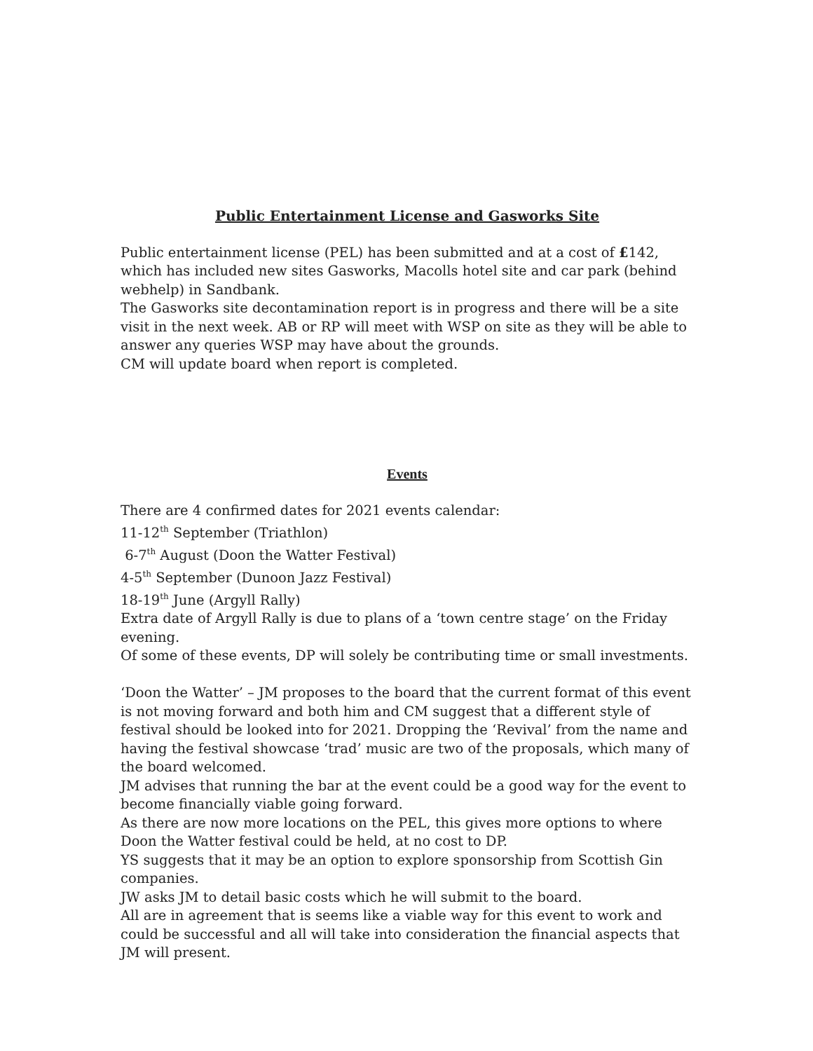Public Entertainment License and Gasworks Site
Public entertainment license (PEL) has been submitted and at a cost of £142, which has included new sites Gasworks, Macolls hotel site and car park (behind webhelp) in Sandbank.
The Gasworks site decontamination report is in progress and there will be a site visit in the next week. AB or RP will meet with WSP on site as they will be able to answer any queries WSP may have about the grounds.
CM will update board when report is completed.
Events
There are 4 confirmed dates for 2021 events calendar:
11-12<sup>th</sup> September (Triathlon)
6-7<sup>th</sup> August (Doon the Watter Festival)
4-5<sup>th</sup> September (Dunoon Jazz Festival)
18-19<sup>th</sup> June (Argyll Rally)
Extra date of Argyll Rally is due to plans of a ‘town centre stage’ on the Friday evening.
Of some of these events, DP will solely be contributing time or small investments.
‘Doon the Watter’ – JM proposes to the board that the current format of this event is not moving forward and both him and CM suggest that a different style of festival should be looked into for 2021. Dropping the ‘Revival’ from the name and having the festival showcase ‘trad’ music are two of the proposals, which many of the board welcomed.
JM advises that running the bar at the event could be a good way for the event to become financially viable going forward.
As there are now more locations on the PEL, this gives more options to where Doon the Watter festival could be held, at no cost to DP.
YS suggests that it may be an option to explore sponsorship from Scottish Gin companies.
JW asks JM to detail basic costs which he will submit to the board.
All are in agreement that is seems like a viable way for this event to work and could be successful and all will take into consideration the financial aspects that JM will present.